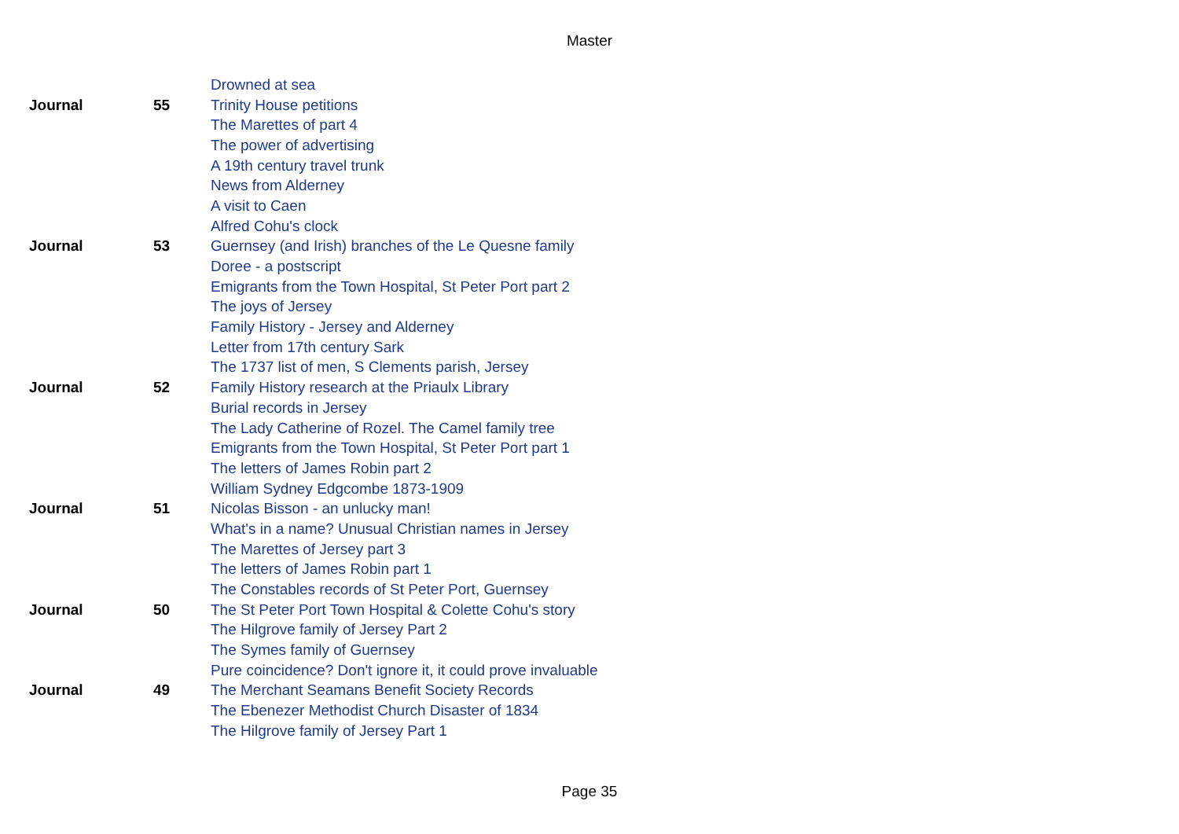Master
| | | Drowned at sea |
| Journal | 55 | Trinity House petitions |
| | | The Marettes of part 4 |
| | | The power of advertising |
| | | A 19th century travel trunk |
| | | News from Alderney |
| | | A visit to Caen |
| | | Alfred Cohu's clock |
| Journal | 53 | Guernsey (and Irish) branches of the Le Quesne family |
| | | Doree - a postscript |
| | | Emigrants from the Town Hospital, St Peter Port part 2 |
| | | The joys of Jersey |
| | | Family History - Jersey and Alderney |
| | | Letter from 17th century Sark |
| | | The 1737 list of men, S Clements parish, Jersey |
| Journal | 52 | Family History research at the Priaulx Library |
| | | Burial records in Jersey |
| | | The Lady Catherine of Rozel. The Camel family tree |
| | | Emigrants from the Town Hospital, St Peter Port part 1 |
| | | The letters of James Robin part 2 |
| | | William Sydney Edgcombe 1873-1909 |
| Journal | 51 | Nicolas Bisson - an unlucky man! |
| | | What's in a name? Unusual Christian names in Jersey |
| | | The Marettes of Jersey part 3 |
| | | The letters of James Robin part 1 |
| | | The Constables records of St Peter Port, Guernsey |
| Journal | 50 | The St Peter Port Town Hospital & Colette Cohu's story |
| | | The Hilgrove family of Jersey Part 2 |
| | | The Symes family of Guernsey |
| | | Pure coincidence? Don't ignore it, it could prove invaluable |
| Journal | 49 | The Merchant Seamans Benefit Society Records |
| | | The Ebenezer Methodist Church Disaster of 1834 |
| | | The Hilgrove family of Jersey Part 1 |
Page 35